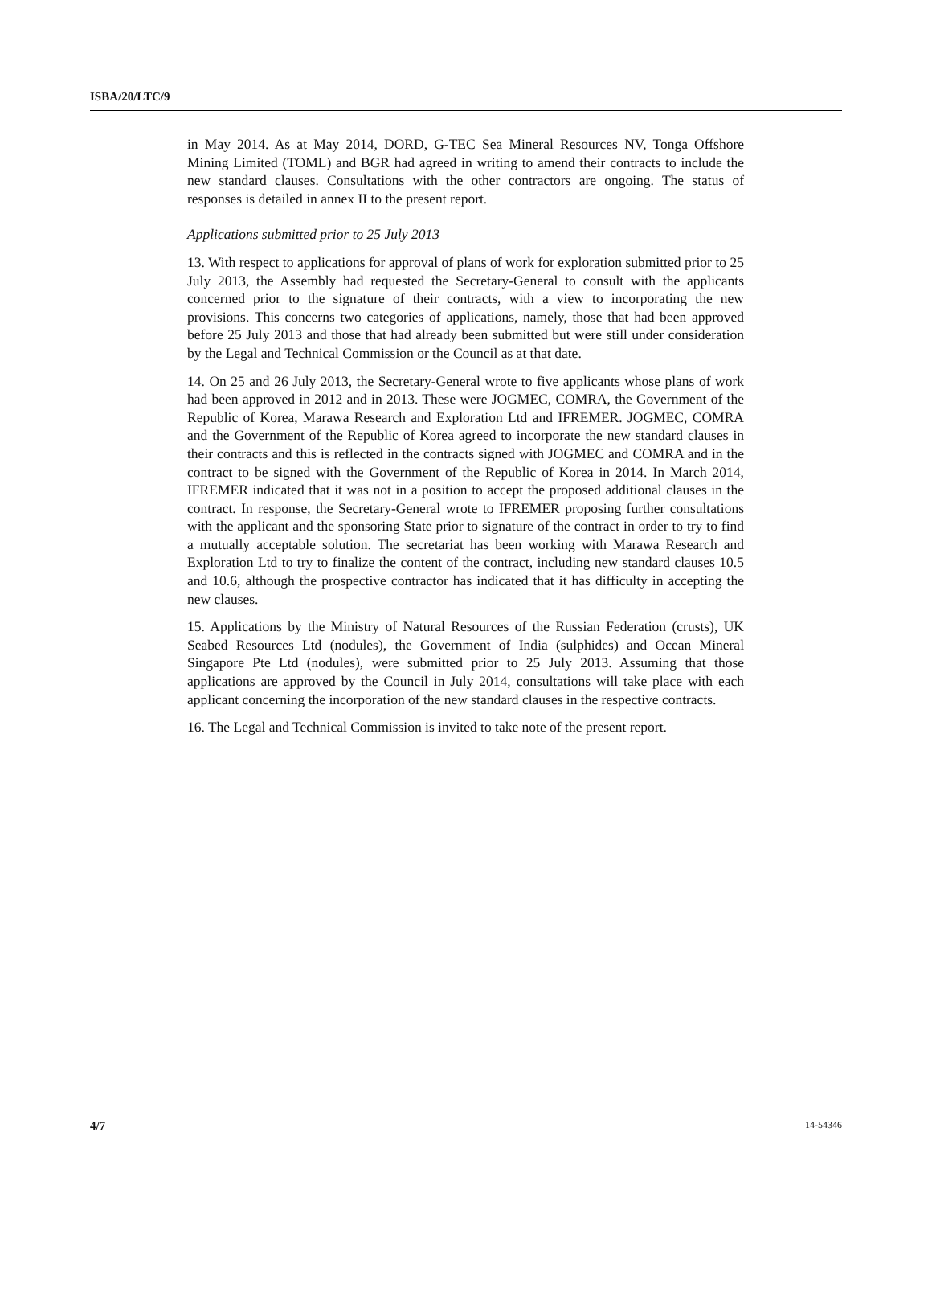ISBA/20/LTC/9
in May 2014. As at May 2014, DORD, G-TEC Sea Mineral Resources NV, Tonga Offshore Mining Limited (TOML) and BGR had agreed in writing to amend their contracts to include the new standard clauses. Consultations with the other contractors are ongoing. The status of responses is detailed in annex II to the present report.
Applications submitted prior to 25 July 2013
13. With respect to applications for approval of plans of work for exploration submitted prior to 25 July 2013, the Assembly had requested the Secretary-General to consult with the applicants concerned prior to the signature of their contracts, with a view to incorporating the new provisions. This concerns two categories of applications, namely, those that had been approved before 25 July 2013 and those that had already been submitted but were still under consideration by the Legal and Technical Commission or the Council as at that date.
14. On 25 and 26 July 2013, the Secretary-General wrote to five applicants whose plans of work had been approved in 2012 and in 2013. These were JOGMEC, COMRA, the Government of the Republic of Korea, Marawa Research and Exploration Ltd and IFREMER. JOGMEC, COMRA and the Government of the Republic of Korea agreed to incorporate the new standard clauses in their contracts and this is reflected in the contracts signed with JOGMEC and COMRA and in the contract to be signed with the Government of the Republic of Korea in 2014. In March 2014, IFREMER indicated that it was not in a position to accept the proposed additional clauses in the contract. In response, the Secretary-General wrote to IFREMER proposing further consultations with the applicant and the sponsoring State prior to signature of the contract in order to try to find a mutually acceptable solution. The secretariat has been working with Marawa Research and Exploration Ltd to try to finalize the content of the contract, including new standard clauses 10.5 and 10.6, although the prospective contractor has indicated that it has difficulty in accepting the new clauses.
15. Applications by the Ministry of Natural Resources of the Russian Federation (crusts), UK Seabed Resources Ltd (nodules), the Government of India (sulphides) and Ocean Mineral Singapore Pte Ltd (nodules), were submitted prior to 25 July 2013. Assuming that those applications are approved by the Council in July 2014, consultations will take place with each applicant concerning the incorporation of the new standard clauses in the respective contracts.
16. The Legal and Technical Commission is invited to take note of the present report.
4/7 14-54346